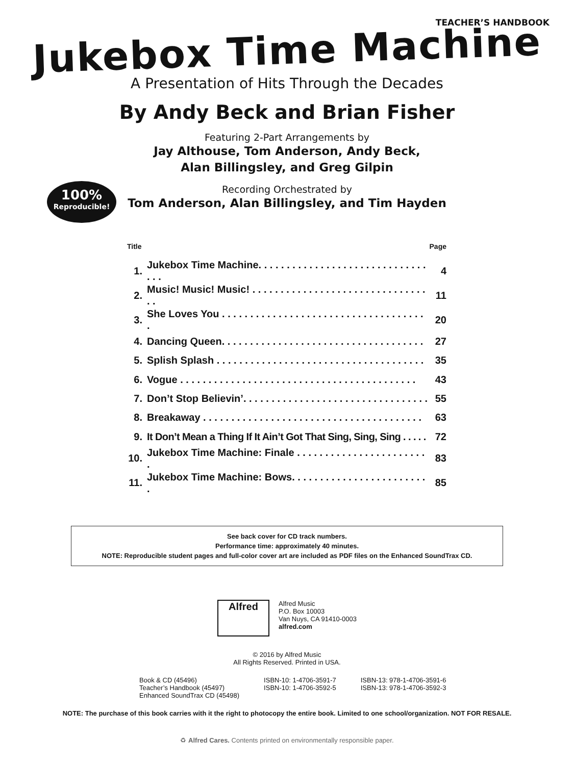TEACHER’S HANDBOOK
Jukebox Time Machine
A Presentation of Hits Through the Decades
By Andy Beck and Brian Fisher
Featuring 2-Part Arrangements by
Jay Althouse, Tom Anderson, Andy Beck,
Alan Billingsley, and Greg Gilpin
Recording Orchestrated by
Tom Anderson, Alan Billingsley, and Tim Hayden
100%
Reproducible!
| Title | | Page |
| --- | --- | --- |
| 1. | Jukebox Time Machine. . . . . . . . . . . . . . . . . . . . . . . . . . . . . . . . . | 4 |
| 2. | Music! Music! Music! . . . . . . . . . . . . . . . . . . . . . . . . . . . . . . . . . | 11 |
| 3. | She Loves You . . . . . . . . . . . . . . . . . . . . . . . . . . . . . . . . . . . . . | 20 |
| 4. | Dancing Queen. . . . . . . . . . . . . . . . . . . . . . . . . . . . . . . . . . . . | 27 |
| 5. | Splish Splash . . . . . . . . . . . . . . . . . . . . . . . . . . . . . . . . . . . . . | 35 |
| 6. | Vogue . . . . . . . . . . . . . . . . . . . . . . . . . . . . . . . . . . . . . . . . . . | 43 |
| 7. | Don’t Stop Believin’. . . . . . . . . . . . . . . . . . . . . . . . . . . . . . . . . | 55 |
| 8. | Breakaway . . . . . . . . . . . . . . . . . . . . . . . . . . . . . . . . . . . . . . . | 63 |
| 9. | It Don’t Mean a Thing If It Ain’t Got That Sing, Sing, Sing . . . . . | 72 |
| 10. | Jukebox Time Machine: Finale . . . . . . . . . . . . . . . . . . . . . . . . | 83 |
| 11. | Jukebox Time Machine: Bows. . . . . . . . . . . . . . . . . . . . . . . . . | 85 |
See back cover for CD track numbers.
Performance time: approximately 40 minutes.
NOTE: Reproducible student pages and full-color cover art are included as PDF files on the Enhanced SoundTrax CD.
Alfred
Alfred Music
P.O. Box 10003
Van Nuys, CA 91410-0003
alfred.com
© 2016 by Alfred Music
All Rights Reserved. Printed in USA.
Book & CD (45496)
Teacher’s Handbook (45497)
Enhanced SoundTrax CD (45498)
ISBN-10: 1-4706-3591-7
ISBN-10: 1-4706-3592-5
ISBN-13: 978-1-4706-3591-6
ISBN-13: 978-1-4706-3592-3
NOTE: The purchase of this book carries with it the right to photocopy the entire book. Limited to one school/organization. NOT FOR RESALE.
♻ Alfred Cares. Contents printed on environmentally responsible paper.